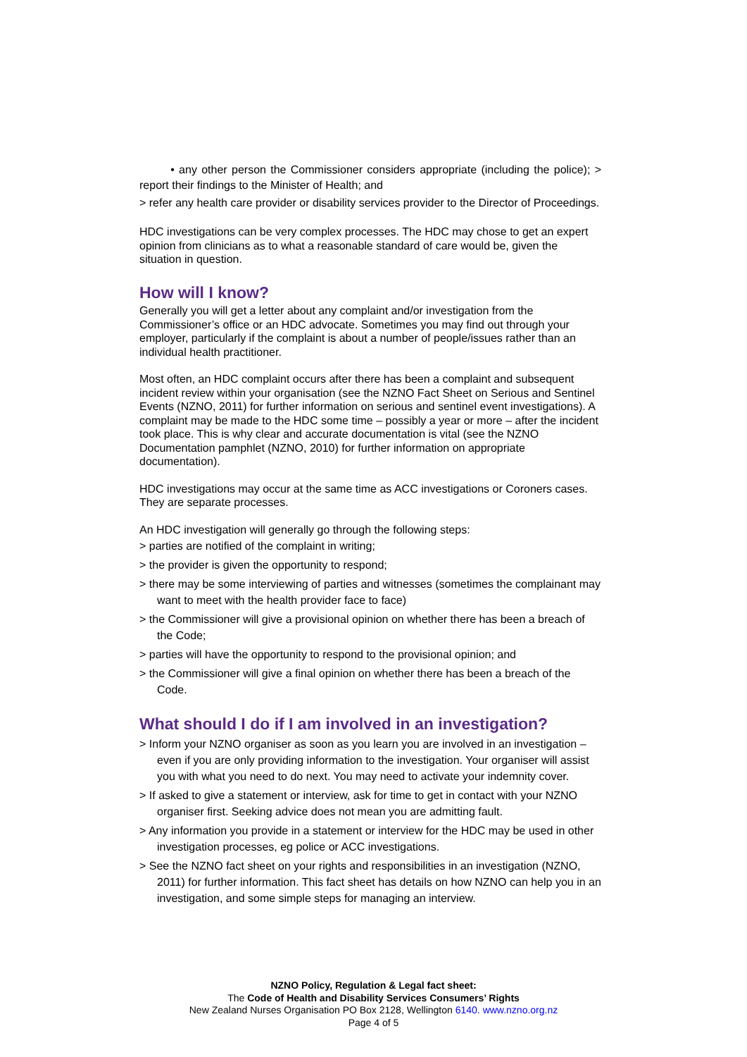• any other person the Commissioner considers appropriate (including the police); > report their findings to the Minister of Health; and
> refer any health care provider or disability services provider to the Director of Proceedings.
HDC investigations can be very complex processes. The HDC may chose to get an expert opinion from clinicians as to what a reasonable standard of care would be, given the situation in question.
How will I know?
Generally you will get a letter about any complaint and/or investigation from the Commissioner’s office or an HDC advocate. Sometimes you may find out through your employer, particularly if the complaint is about a number of people/issues rather than an individual health practitioner.
Most often, an HDC complaint occurs after there has been a complaint and subsequent incident review within your organisation (see the NZNO Fact Sheet on Serious and Sentinel Events (NZNO, 2011) for further information on serious and sentinel event investigations). A complaint may be made to the HDC some time – possibly a year or more – after the incident took place. This is why clear and accurate documentation is vital (see the NZNO Documentation pamphlet (NZNO, 2010) for further information on appropriate documentation).
HDC investigations may occur at the same time as ACC investigations or Coroners cases. They are separate processes.
An HDC investigation will generally go through the following steps:
> parties are notified of the complaint in writing;
> the provider is given the opportunity to respond;
> there may be some interviewing of parties and witnesses (sometimes the complainant may want to meet with the health provider face to face)
> the Commissioner will give a provisional opinion on whether there has been a breach of the Code;
> parties will have the opportunity to respond to the provisional opinion; and
> the Commissioner will give a final opinion on whether there has been a breach of the Code.
What should I do if I am involved in an investigation?
> Inform your NZNO organiser as soon as you learn you are involved in an investigation – even if you are only providing information to the investigation. Your organiser will assist you with what you need to do next. You may need to activate your indemnity cover.
> If asked to give a statement or interview, ask for time to get in contact with your NZNO organiser first. Seeking advice does not mean you are admitting fault.
> Any information you provide in a statement or interview for the HDC may be used in other investigation processes, eg police or ACC investigations.
> See the NZNO fact sheet on your rights and responsibilities in an investigation (NZNO, 2011) for further information. This fact sheet has details on how NZNO can help you in an investigation, and some simple steps for managing an interview.
NZNO Policy, Regulation & Legal fact sheet:
The Code of Health and Disability Services Consumers’ Rights
New Zealand Nurses Organisation PO Box 2128, Wellington 6140. www.nzno.org.nz
Page 4 of 5